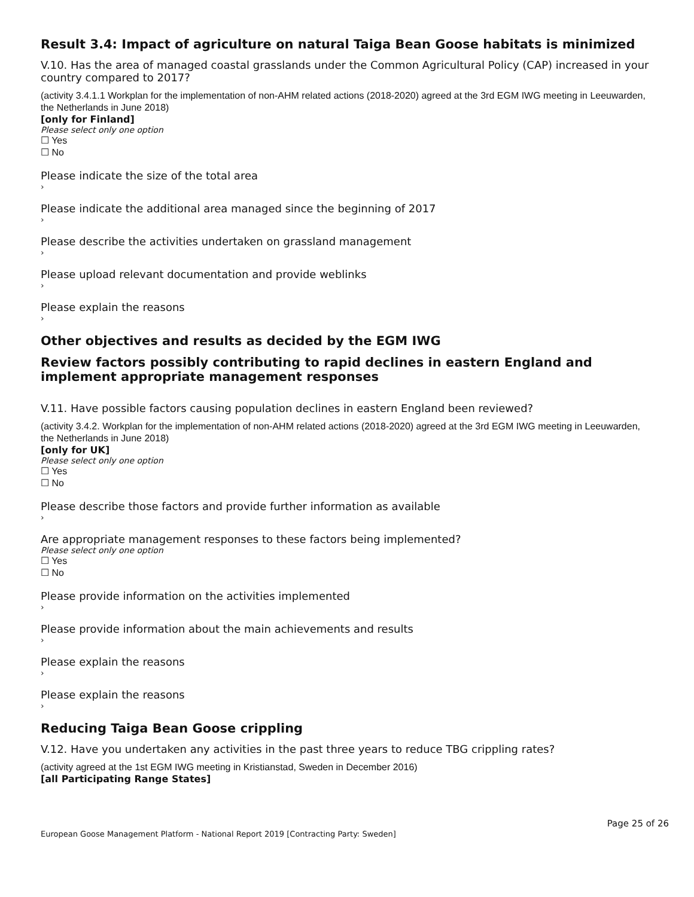Result 3.4: Impact of agriculture on natural Taiga Bean Goose habitats is minimized
V.10. Has the area of managed coastal grasslands under the Common Agricultural Policy (CAP) increased in your country compared to 2017?
(activity 3.4.1.1 Workplan for the implementation of non-AHM related actions (2018-2020) agreed at the 3rd EGM IWG meeting in Leeuwarden, the Netherlands in June 2018)
[only for Finland]
Please select only one option
☐ Yes
☐ No
Please indicate the size of the total area
›
Please indicate the additional area managed since the beginning of 2017
›
Please describe the activities undertaken on grassland management
›
Please upload relevant documentation and provide weblinks
›
Please explain the reasons
›
Other objectives and results as decided by the EGM IWG
Review factors possibly contributing to rapid declines in eastern England and implement appropriate management responses
V.11. Have possible factors causing population declines in eastern England been reviewed?
(activity 3.4.2. Workplan for the implementation of non-AHM related actions (2018-2020) agreed at the 3rd EGM IWG meeting in Leeuwarden, the Netherlands in June 2018)
[only for UK]
Please select only one option
☐ Yes
☐ No
Please describe those factors and provide further information as available
›
Are appropriate management responses to these factors being implemented?
Please select only one option
☐ Yes
☐ No
Please provide information on the activities implemented
›
Please provide information about the main achievements and results
›
Please explain the reasons
›
Please explain the reasons
›
Reducing Taiga Bean Goose crippling
V.12. Have you undertaken any activities in the past three years to reduce TBG crippling rates?
(activity agreed at the 1st EGM IWG meeting in Kristianstad, Sweden in December 2016)
[all Participating Range States]
Page 25 of 26
European Goose Management Platform - National Report 2019 [Contracting Party: Sweden]